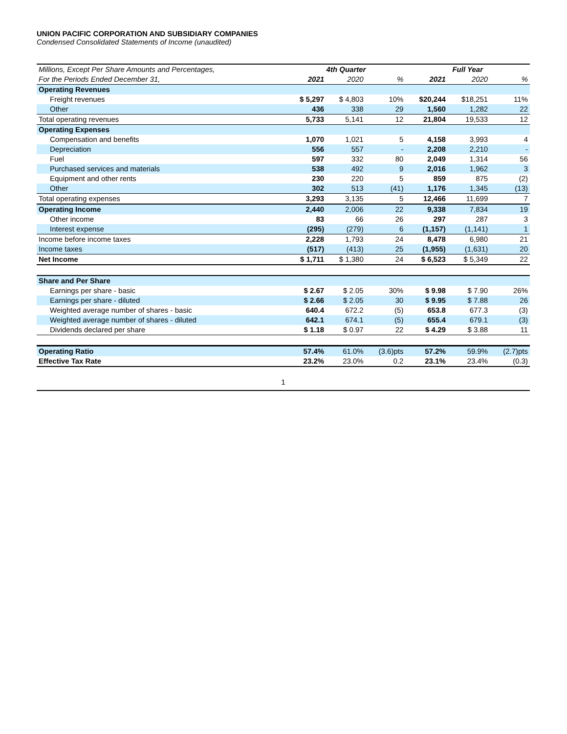UNION PACIFIC CORPORATION AND SUBSIDIARY COMPANIES
Condensed Consolidated Statements of Income (unaudited)
| Millions, Except Per Share Amounts and Percentages, | 4th Quarter | | | Full Year | | |
| --- | --- | --- | --- | --- | --- | --- |
| For the Periods Ended December 31, | 2021 | 2020 | % | 2021 | 2020 | % |
| Operating Revenues | | | | | | |
| Freight revenues | $ 5,297 | $ 4,803 | 10% | $20,244 | $18,251 | 11% |
| Other | 436 | 338 | 29 | 1,560 | 1,282 | 22 |
| Total operating revenues | 5,733 | 5,141 | 12 | 21,804 | 19,533 | 12 |
| Operating Expenses | | | | | | |
| Compensation and benefits | 1,070 | 1,021 | 5 | 4,158 | 3,993 | 4 |
| Depreciation | 556 | 557 | - | 2,208 | 2,210 | - |
| Fuel | 597 | 332 | 80 | 2,049 | 1,314 | 56 |
| Purchased services and materials | 538 | 492 | 9 | 2,016 | 1,962 | 3 |
| Equipment and other rents | 230 | 220 | 5 | 859 | 875 | (2) |
| Other | 302 | 513 | (41) | 1,176 | 1,345 | (13) |
| Total operating expenses | 3,293 | 3,135 | 5 | 12,466 | 11,699 | 7 |
| Operating Income | 2,440 | 2,006 | 22 | 9,338 | 7,834 | 19 |
| Other income | 83 | 66 | 26 | 297 | 287 | 3 |
| Interest expense | (295) | (279) | 6 | (1,157) | (1,141) | 1 |
| Income before income taxes | 2,228 | 1,793 | 24 | 8,478 | 6,980 | 21 |
| Income taxes | (517) | (413) | 25 | (1,955) | (1,631) | 20 |
| Net Income | $ 1,711 | $ 1,380 | 24 | $ 6,523 | $ 5,349 | 22 |
| Share and Per Share | | | | | | |
| Earnings per share - basic | $ 2.67 | $ 2.05 | 30% | $ 9.98 | $ 7.90 | 26% |
| Earnings per share - diluted | $ 2.66 | $ 2.05 | 30 | $ 9.95 | $ 7.88 | 26 |
| Weighted average number of shares - basic | 640.4 | 672.2 | (5) | 653.8 | 677.3 | (3) |
| Weighted average number of shares - diluted | 642.1 | 674.1 | (5) | 655.4 | 679.1 | (3) |
| Dividends declared per share | $ 1.18 | $ 0.97 | 22 | $ 4.29 | $ 3.88 | 11 |
| Operating Ratio | 57.4% | 61.0% | (3.6)pts | 57.2% | 59.9% | (2.7)pts |
| Effective Tax Rate | 23.2% | 23.0% | 0.2 | 23.1% | 23.4% | (0.3) |
1